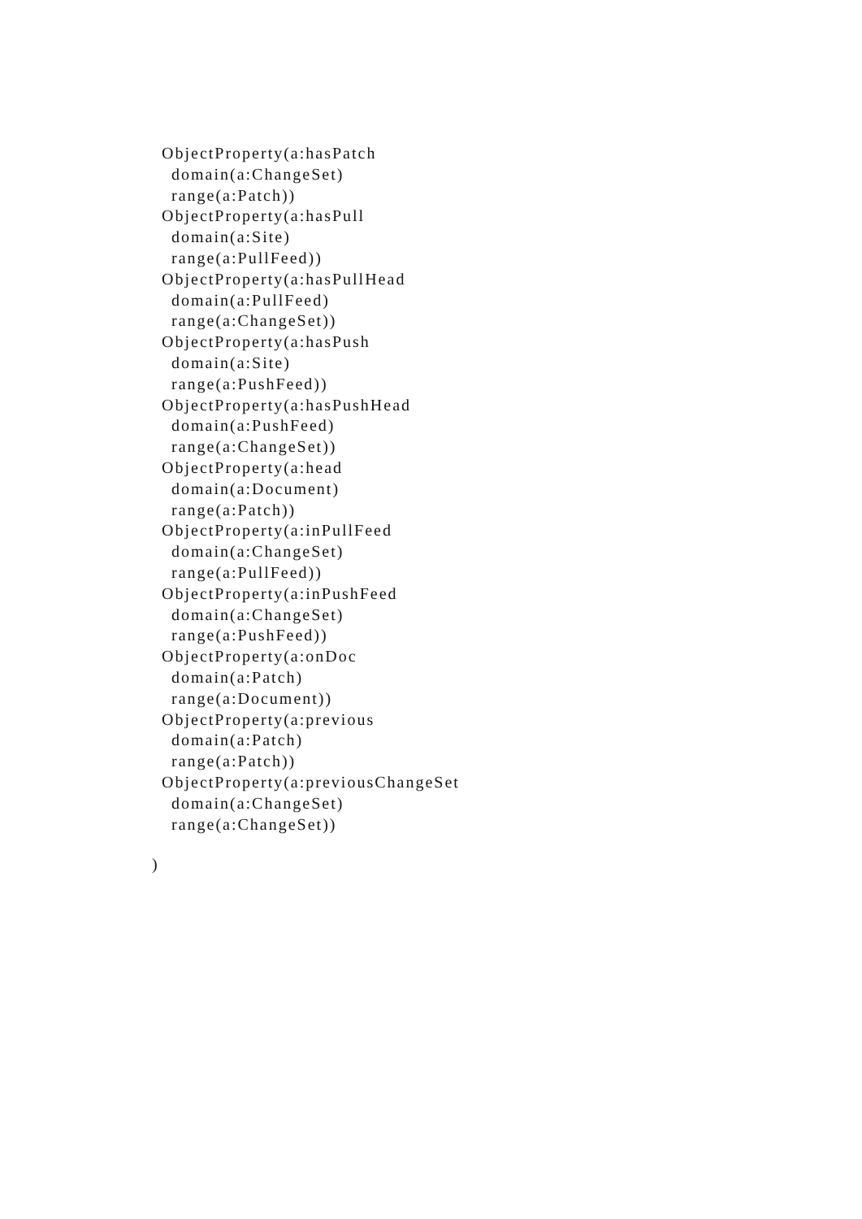ObjectProperty(a:hasPatch
domain(a:ChangeSet)
range(a:Patch))
ObjectProperty(a:hasPull
domain(a:Site)
range(a:PullFeed))
ObjectProperty(a:hasPullHead
domain(a:PullFeed)
range(a:ChangeSet))
ObjectProperty(a:hasPush
domain(a:Site)
range(a:PushFeed))
ObjectProperty(a:hasPushHead
domain(a:PushFeed)
range(a:ChangeSet))
ObjectProperty(a:head
domain(a:Document)
range(a:Patch))
ObjectProperty(a:inPullFeed
domain(a:ChangeSet)
range(a:PullFeed))
ObjectProperty(a:inPushFeed
domain(a:ChangeSet)
range(a:PushFeed))
ObjectProperty(a:onDoc
domain(a:Patch)
range(a:Document))
ObjectProperty(a:previous
domain(a:Patch)
range(a:Patch))
ObjectProperty(a:previousChangeSet
domain(a:ChangeSet)
range(a:ChangeSet))
)